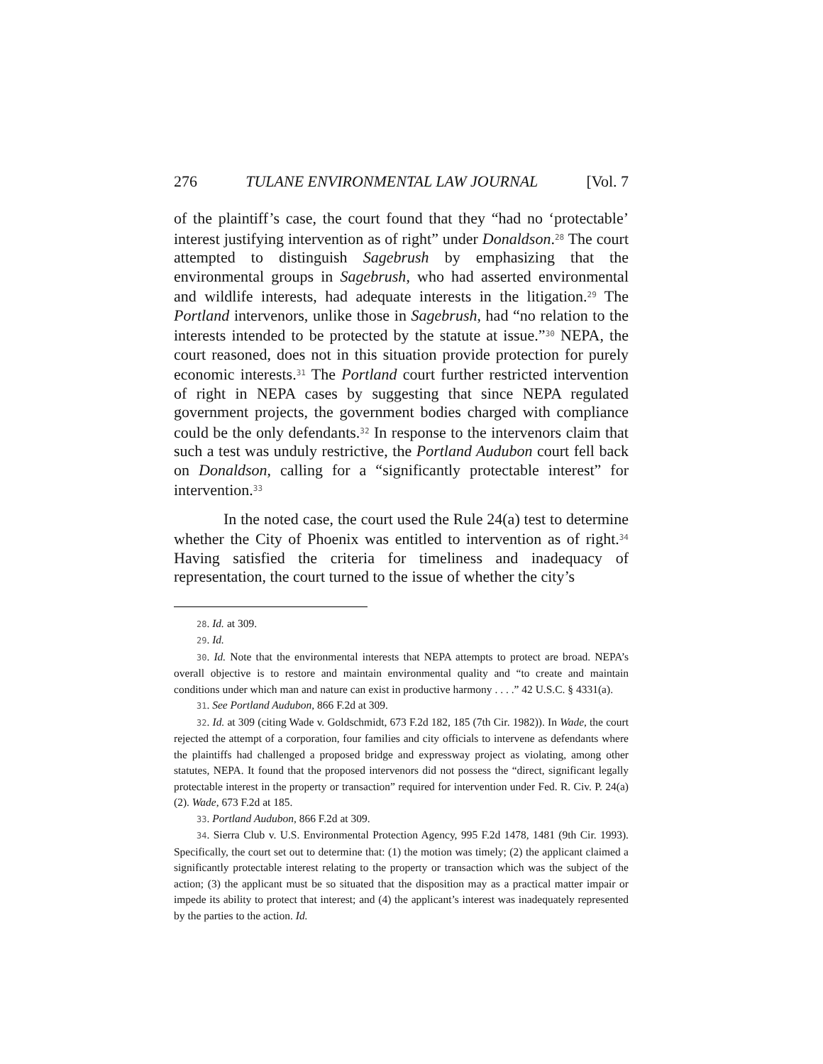276 TULANE ENVIRONMENTAL LAW JOURNAL [Vol. 7
of the plaintiff’s case, the court found that they “had no ‘protectable’ interest justifying intervention as of right” under Donaldson.<sup>28</sup> The court attempted to distinguish Sagebrush by emphasizing that the environmental groups in Sagebrush, who had asserted environmental and wildlife interests, had adequate interests in the litigation.<sup>29</sup> The Portland intervenors, unlike those in Sagebrush, had “no relation to the interests intended to be protected by the statute at issue.”<sup>30</sup> NEPA, the court reasoned, does not in this situation provide protection for purely economic interests.<sup>31</sup> The Portland court further restricted intervention of right in NEPA cases by suggesting that since NEPA regulated government projects, the government bodies charged with compliance could be the only defendants.<sup>32</sup> In response to the intervenors claim that such a test was unduly restrictive, the Portland Audubon court fell back on Donaldson, calling for a “significantly protectable interest” for intervention.<sup>33</sup>
In the noted case, the court used the Rule 24(a) test to determine whether the City of Phoenix was entitled to intervention as of right.<sup>34</sup> Having satisfied the criteria for timeliness and inadequacy of representation, the court turned to the issue of whether the city’s
28. Id. at 309.
29. Id.
30. Id. Note that the environmental interests that NEPA attempts to protect are broad. NEPA’s overall objective is to restore and maintain environmental quality and “to create and maintain conditions under which man and nature can exist in productive harmony . . . .” 42 U.S.C. § 4331(a).
31. See Portland Audubon, 866 F.2d at 309.
32. Id. at 309 (citing Wade v. Goldschmidt, 673 F.2d 182, 185 (7th Cir. 1982)). In Wade, the court rejected the attempt of a corporation, four families and city officials to intervene as defendants where the plaintiffs had challenged a proposed bridge and expressway project as violating, among other statutes, NEPA. It found that the proposed intervenors did not possess the “direct, significant legally protectable interest in the property or transaction” required for intervention under Fed. R. Civ. P. 24(a) (2). Wade, 673 F.2d at 185.
33. Portland Audubon, 866 F.2d at 309.
34. Sierra Club v. U.S. Environmental Protection Agency, 995 F.2d 1478, 1481 (9th Cir. 1993). Specifically, the court set out to determine that: (1) the motion was timely; (2) the applicant claimed a significantly protectable interest relating to the property or transaction which was the subject of the action; (3) the applicant must be so situated that the disposition may as a practical matter impair or impede its ability to protect that interest; and (4) the applicant’s interest was inadequately represented by the parties to the action. Id.